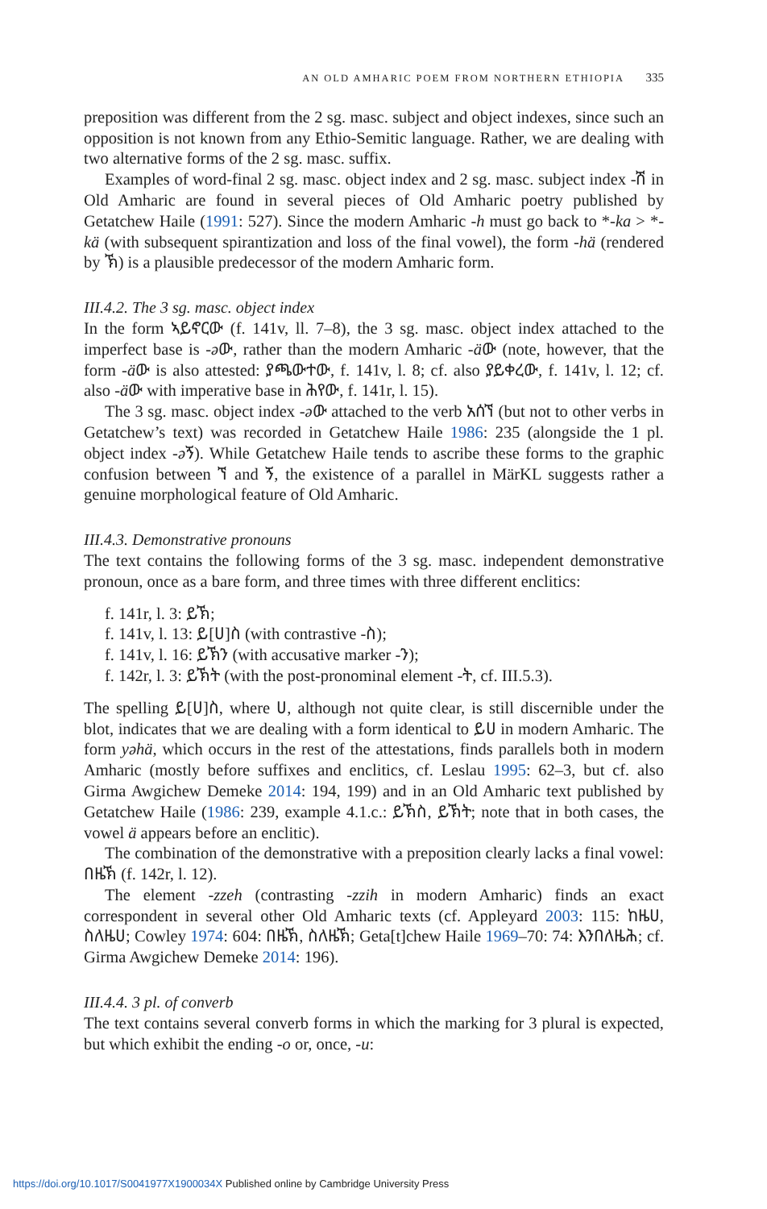AN OLD AMHARIC POEM FROM NORTHERN ETHIOPIA 335
preposition was different from the 2 sg. masc. subject and object indexes, since such an opposition is not known from any Ethio-Semitic language. Rather, we are dealing with two alternative forms of the 2 sg. masc. suffix.
Examples of word-final 2 sg. masc. object index and 2 sg. masc. subject index -ሽ in Old Amharic are found in several pieces of Old Amharic poetry published by Getatchew Haile (1991: 527). Since the modern Amharic -h must go back to *-ka > *-kä (with subsequent spirantization and loss of the final vowel), the form -hä (rendered by ኽ) is a plausible predecessor of the modern Amharic form.
III.4.2. The 3 sg. masc. object index
In the form ኣይኖርው (f. 141v, ll. 7–8), the 3 sg. masc. object index attached to the imperfect base is -əው, rather than the modern Amharic -äው (note, however, that the form -äው is also attested: ያጫውተው, f. 141v, l. 8; cf. also ያይቀረው, f. 141v, l. 12; cf. also -äው with imperative base in ሕየው, f. 141r, l. 15).
The 3 sg. masc. object index -əው attached to the verb አሰኘ (but not to other verbs in Getatchew’s text) was recorded in Getatchew Haile 1986: 235 (alongside the 1 pl. object index -əኝ). While Getatchew Haile tends to ascribe these forms to the graphic confusion between ኘ and ኝ, the existence of a parallel in MärKL suggests rather a genuine morphological feature of Old Amharic.
III.4.3. Demonstrative pronouns
The text contains the following forms of the 3 sg. masc. independent demonstrative pronoun, once as a bare form, and three times with three different enclitics:
f. 141r, l. 3: ይኽ;
f. 141v, l. 13: ይ[ሀ]ስ (with contrastive -ስ);
f. 141v, l. 16: ይኽን (with accusative marker -ን);
f. 142r, l. 3: ይኽት (with the post-pronominal element -ት, cf. III.5.3).
The spelling ይ[ሀ]ስ, where ሀ, although not quite clear, is still discernible under the blot, indicates that we are dealing with a form identical to ይሀ in modern Amharic. The form yəhä, which occurs in the rest of the attestations, finds parallels both in modern Amharic (mostly before suffixes and enclitics, cf. Leslau 1995: 62–3, but cf. also Girma Awgichew Demeke 2014: 194, 199) and in an Old Amharic text published by Getatchew Haile (1986: 239, example 4.1.c.: ይኽስ, ይኽት; note that in both cases, the vowel ä appears before an enclitic).
The combination of the demonstrative with a preposition clearly lacks a final vowel: በዜኽ (f. 142r, l. 12).
The element -zzeh (contrasting -zzih in modern Amharic) finds an exact correspondent in several other Old Amharic texts (cf. Appleyard 2003: 115: ከዜሀ, ስለዜሀ; Cowley 1974: 604: በዜኽ, ስለዜኽ; Geta[t]chew Haile 1969–70: 74: እንበለዜሕ; cf. Girma Awgichew Demeke 2014: 196).
III.4.4. 3 pl. of converb
The text contains several converb forms in which the marking for 3 plural is expected, but which exhibit the ending -o or, once, -u:
https://doi.org/10.1017/S0041977X1900034X Published online by Cambridge University Press